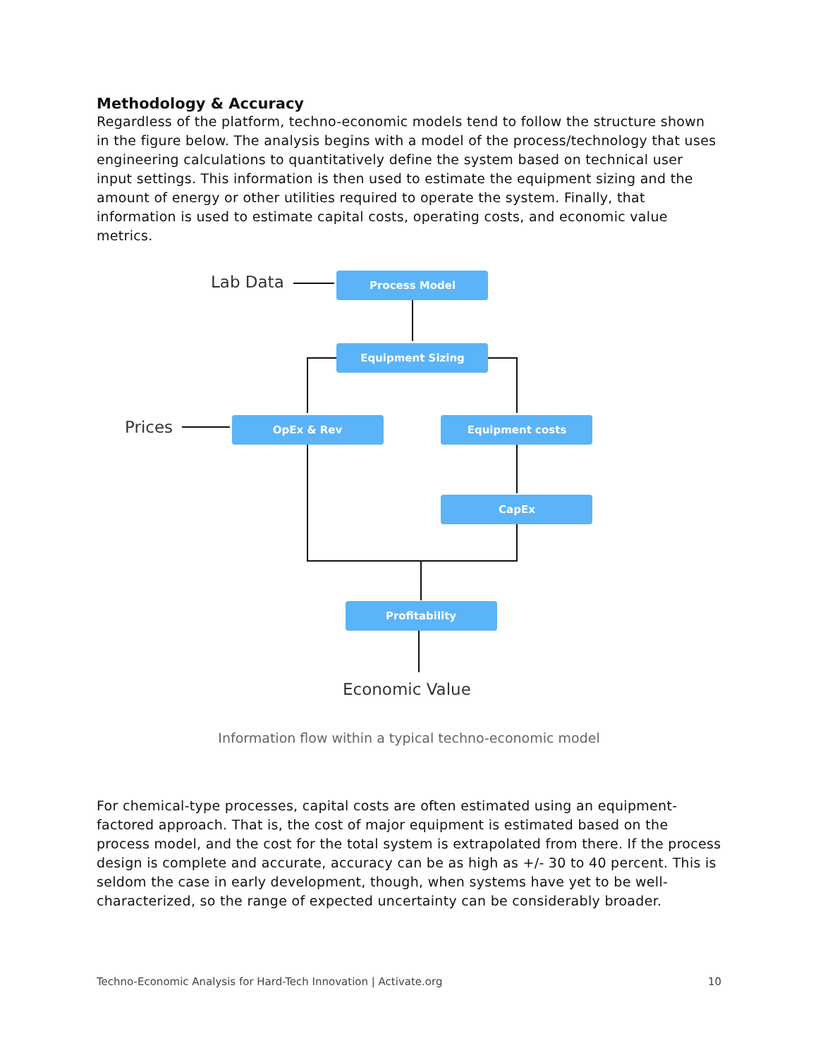Methodology & Accuracy
Regardless of the platform, techno-economic models tend to follow the structure shown in the figure below. The analysis begins with a model of the process/technology that uses engineering calculations to quantitatively define the system based on technical user input settings. This information is then used to estimate the equipment sizing and the amount of energy or other utilities required to operate the system. Finally, that information is used to estimate capital costs, operating costs, and economic value metrics.
Process Model
Equipment Sizing
OpEx & Rev
Equipment costs
CapEx
Profitability
Lab Data
Prices
Economic Value
Information flow within a typical techno-economic model
For chemical-type processes, capital costs are often estimated using an equipment-factored approach. That is, the cost of major equipment is estimated based on the process model, and the cost for the total system is extrapolated from there. If the process design is complete and accurate, accuracy can be as high as +/- 30 to 40 percent. This is seldom the case in early development, though, when systems have yet to be well-characterized, so the range of expected uncertainty can be considerably broader.
Techno-Economic Analysis for Hard-Tech Innovation | Activate.org 10